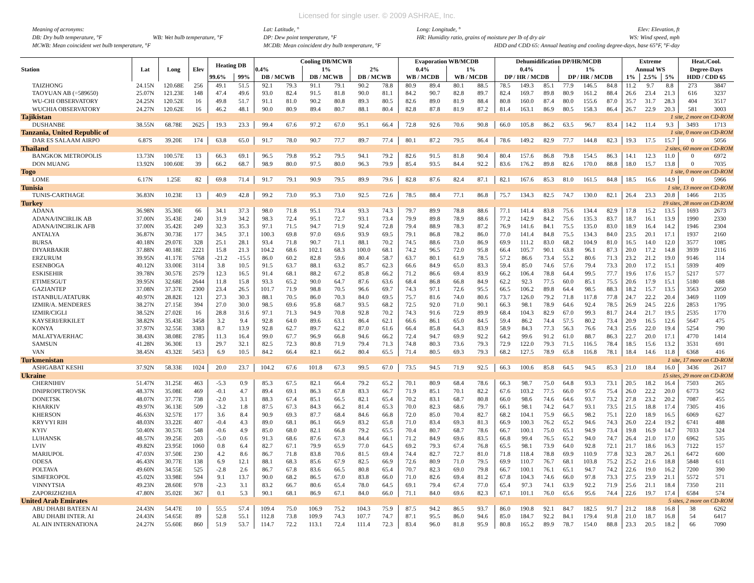Licensed for single user. © 2009 ASHRAE, Inc.
Meaning of acronyms:
Lat: Latitude, °
Long: Longitude, °
Elev: Elevation, ft
DB: Dry bulb temperature, °F
WB: Wet bulb temperature, °F
DP: Dew point temperature, °F
HR: Humidity ratio, grains of moisture per lb of dry air
WS: Wind speed, mph
MCWB: Mean coincident wet bulb temperature, °F
MCDB: Mean coincident dry bulb temperature, °F
HDD and CDD 65: Annual heating and cooling degree-days, base 65°F, °F-day
| Station | Lat | Long | Elev | Heating DB | | Cooling DB/MCWB | | | | | | Evaporation WB/MCDB | | | | Dehumidification DP/HR/MCDB | | | | | | Extreme | | | Heat./Cool. | |
| --- | --- | --- | --- | --- | --- | --- | --- | --- | --- | --- | --- | --- | --- | --- | --- | --- | --- | --- | --- | --- | --- | --- | --- | --- | --- | --- |
| | | | | | | 0.4% | | 1% | | 2% | | 0.4% | | 1% | | 0.4% | | | 1% | | | Annual WS | | | Degree-Days | |
| | | | | 99.6% | 99% | DB / MCWB | | DB / MCWB | | DB / MCWB | | WB / MCDB | | WB / MCDB | | DP / HR / MCDB | | | DP / HR / MCDB | | | 1% | 2.5% | 5% | HDD / CDD 65 | |
| TAIZHONG | 24.15N | 120.68E | 256 | 49.1 | 51.5 | 92.1 | 79.3 | 91.1 | 79.1 | 90.2 | 78.8 | 80.9 | 89.4 | 80.1 | 88.5 | 78.5 | 149.3 | 85.1 | 77.9 | 146.5 | 84.8 | 11.2 | 9.7 | 8.8 | 273 | 3847 |
| TAOYUAN AB (=589650) | 25.07N | 121.23E | 148 | 47.4 | 49.6 | 93.0 | 82.4 | 91.5 | 81.8 | 90.0 | 81.1 | 84.2 | 90.7 | 82.8 | 89.7 | 82.4 | 169.7 | 89.8 | 80.9 | 161.2 | 88.4 | 26.6 | 23.4 | 21.3 | 616 | 3237 |
| WU-CHI OBSERVATORY | 24.25N | 120.52E | 16 | 49.8 | 51.7 | 91.1 | 81.0 | 90.2 | 80.8 | 89.3 | 80.5 | 82.6 | 89.0 | 81.9 | 88.4 | 80.8 | 160.0 | 87.4 | 80.0 | 155.6 | 87.0 | 35.7 | 31.7 | 28.3 | 404 | 3517 |
| WUCHIA OBSERVATORY | 24.27N | 120.62E | 16 | 46.2 | 48.1 | 90.0 | 80.9 | 89.4 | 80.7 | 88.1 | 80.4 | 82.8 | 87.8 | 81.9 | 87.2 | 81.4 | 163.1 | 86.9 | 80.5 | 158.3 | 86.4 | 26.7 | 22.9 | 20.3 | 581 | 3003 |
| Tajikistan | | | | | | | | | | | | | | | | | | | | | | 1 site, 2 more on CD-ROM | | | | |
| DUSHANBE | 38.55N | 68.78E | 2625 | 19.3 | 23.3 | 99.4 | 67.6 | 97.2 | 67.0 | 95.1 | 66.4 | 72.8 | 92.6 | 70.6 | 90.8 | 66.0 | 105.8 | 86.2 | 63.5 | 96.7 | 83.4 | 14.2 | 11.4 | 9.3 | 3493 | 1713 |
| Tanzania, United Republic of | | | | | | | | | | | | | | | | | | | | | | 1 site, 0 more on CD-ROM | | | | |
| DAR ES SALAAM AIRPO | 6.87S | 39.20E | 174 | 63.8 | 65.0 | 91.7 | 78.0 | 90.7 | 77.7 | 89.7 | 77.4 | 80.1 | 87.2 | 79.5 | 86.4 | 78.6 | 149.2 | 82.9 | 77.7 | 144.8 | 82.3 | 19.3 | 17.5 | 15.7 | 0 | 5056 |
| Thailand | | | | | | | | | | | | | | | | | | | | | | 2 sites, 60 more on CD-ROM | | | | |
| BANGKOK METROPOLIS | 13.73N | 100.57E | 13 | 66.3 | 69.1 | 96.5 | 79.8 | 95.2 | 79.5 | 94.1 | 79.2 | 82.6 | 91.5 | 81.8 | 90.4 | 80.4 | 157.6 | 86.8 | 79.8 | 154.5 | 86.3 | 14.1 | 12.3 | 11.0 | 0 | 6972 |
| DON MUANG | 13.92N | 100.60E | 39 | 66.2 | 68.7 | 98.9 | 80.0 | 97.5 | 80.0 | 96.3 | 79.9 | 85.4 | 93.5 | 84.4 | 92.2 | 83.6 | 176.2 | 89.8 | 82.6 | 170.0 | 88.8 | 18.0 | 15.7 | 13.8 | 0 | 7035 |
| Togo | | | | | | | | | | | | | | | | | | | | | | 1 site, 0 more on CD-ROM | | | | |
| LOME | 6.17N | 1.25E | 82 | 69.8 | 71.4 | 91.7 | 79.1 | 90.9 | 79.5 | 89.9 | 79.6 | 82.8 | 87.6 | 82.4 | 87.1 | 82.1 | 167.6 | 85.3 | 81.0 | 161.5 | 84.8 | 18.5 | 16.6 | 14.9 | 0 | 5966 |
| Tunisia | | | | | | | | | | | | | | | | | | | | | | 1 site, 13 more on CD-ROM | | | | |
| TUNIS-CARTHAGE | 36.83N | 10.23E | 13 | 40.9 | 42.8 | 99.2 | 73.0 | 95.3 | 73.0 | 92.5 | 72.6 | 78.5 | 88.4 | 77.1 | 86.8 | 75.7 | 134.3 | 82.5 | 74.7 | 130.0 | 82.1 | 26.4 | 23.3 | 20.8 | 1466 | 2135 |
| Turkey | | | | | | | | | | | | | | | | | | | | | | 19 sites, 28 more on CD-ROM | | | | |
| ADANA | 36.98N | 35.30E | 66 | 34.1 | 37.3 | 98.0 | 71.8 | 95.1 | 73.4 | 93.3 | 74.3 | 79.7 | 89.9 | 78.8 | 88.6 | 77.1 | 141.4 | 83.8 | 75.6 | 134.4 | 82.9 | 17.8 | 15.2 | 13.5 | 1693 | 2673 |
| ADANA/INCIRLIK AB | 37.00N | 35.43E | 240 | 31.9 | 34.2 | 98.3 | 72.4 | 95.1 | 72.7 | 93.1 | 73.4 | 79.9 | 89.8 | 78.9 | 88.6 | 77.2 | 142.9 | 84.2 | 75.6 | 135.3 | 83.7 | 18.7 | 16.1 | 13.9 | 1990 | 2330 |
| ADANA/INCIRLIK AFB | 37.00N | 35.42E | 249 | 32.3 | 35.3 | 97.1 | 71.5 | 94.7 | 71.9 | 92.4 | 72.8 | 79.4 | 88.9 | 78.3 | 87.2 | 76.9 | 141.6 | 84.1 | 75.5 | 135.0 | 83.0 | 18.9 | 16.4 | 14.2 | 1946 | 2304 |
| ANTALYA | 36.87N | 30.73E | 177 | 34.5 | 37.1 | 100.3 | 69.8 | 97.0 | 69.6 | 93.9 | 69.5 | 79.1 | 86.8 | 78.2 | 86.0 | 77.0 | 141.4 | 84.8 | 75.5 | 134.3 | 84.0 | 23.5 | 20.1 | 17.1 | 1937 | 2160 |
| BURSA | 40.18N | 29.07E | 328 | 25.1 | 28.1 | 93.4 | 71.8 | 90.7 | 71.1 | 88.1 | 70.2 | 74.5 | 88.6 | 73.0 | 86.9 | 69.9 | 111.2 | 83.0 | 68.2 | 104.9 | 81.0 | 16.5 | 14.0 | 12.0 | 3577 | 1085 |
| DIYARBAKIR | 37.88N | 40.18E | 2221 | 15.8 | 21.3 | 104.2 | 68.6 | 102.1 | 68.3 | 100.0 | 68.1 | 74.2 | 96.5 | 72.0 | 95.8 | 66.4 | 105.7 | 90.1 | 63.8 | 96.1 | 87.3 | 20.0 | 17.2 | 14.8 | 3939 | 2116 |
| ERZURUM | 39.95N | 41.17E | 5768 | -21.2 | -15.5 | 86.0 | 60.2 | 82.8 | 59.6 | 80.4 | 58.7 | 63.7 | 80.1 | 61.9 | 78.5 | 57.2 | 86.6 | 73.4 | 55.2 | 80.6 | 71.3 | 23.2 | 21.2 | 19.0 | 9146 | 114 |
| ESENBOGA | 40.12N | 33.00E | 3114 | 3.8 | 10.5 | 91.5 | 63.7 | 88.1 | 63.2 | 85.7 | 62.3 | 66.6 | 84.9 | 65.0 | 83.3 | 59.4 | 85.0 | 74.6 | 57.6 | 79.4 | 73.3 | 20.0 | 17.2 | 15.1 | 5939 | 409 |
| ESKISEHIR | 39.78N | 30.57E | 2579 | 12.3 | 16.5 | 91.4 | 68.1 | 88.2 | 67.2 | 85.8 | 66.2 | 71.2 | 86.6 | 69.4 | 83.9 | 66.2 | 106.4 | 78.8 | 64.4 | 99.5 | 77.7 | 19.6 | 17.6 | 15.7 | 5217 | 577 |
| ETIMESGUT | 39.95N | 32.68E | 2644 | 11.8 | 15.8 | 93.3 | 65.2 | 90.0 | 64.7 | 87.6 | 63.6 | 68.4 | 86.8 | 66.8 | 84.9 | 62.2 | 92.3 | 77.5 | 60.0 | 85.1 | 75.5 | 20.6 | 17.9 | 15.1 | 5180 | 688 |
| GAZIANTEP | 37.08N | 37.37E | 2300 | 23.4 | 26.5 | 101.7 | 71.9 | 98.8 | 70.5 | 96.6 | 69.7 | 74.3 | 97.1 | 72.6 | 95.5 | 66.5 | 106.2 | 89.8 | 64.4 | 98.5 | 88.3 | 18.2 | 15.7 | 13.5 | 3563 | 2050 |
| ISTANBUL/ATATURK | 40.97N | 28.82E | 121 | 27.3 | 30.3 | 88.1 | 70.5 | 86.0 | 70.3 | 84.0 | 69.5 | 75.7 | 81.6 | 74.0 | 80.6 | 73.7 | 126.0 | 79.2 | 71.8 | 117.8 | 77.8 | 24.7 | 22.2 | 20.4 | 3469 | 1109 |
| IZMIR/A. MENDERES | 38.27N | 27.15E | 394 | 27.0 | 30.0 | 98.5 | 69.6 | 95.8 | 68.7 | 93.5 | 68.2 | 72.5 | 92.0 | 71.0 | 90.1 | 66.3 | 98.1 | 78.9 | 64.6 | 92.4 | 78.5 | 26.9 | 24.5 | 22.6 | 2853 | 1795 |
| IZMIR/CIGLI | 38.52N | 27.02E | 16 | 28.8 | 31.6 | 97.1 | 71.3 | 94.9 | 70.8 | 92.8 | 70.2 | 74.3 | 91.6 | 72.9 | 89.9 | 68.4 | 104.3 | 82.9 | 67.0 | 99.3 | 81.7 | 24.4 | 21.7 | 19.5 | 2535 | 1770 |
| KAYSERI/ERKILET | 38.82N | 35.43E | 3458 | 3.2 | 9.4 | 92.8 | 64.0 | 89.6 | 63.1 | 86.4 | 62.1 | 66.6 | 86.1 | 65.0 | 84.5 | 59.4 | 86.2 | 74.4 | 57.5 | 80.2 | 73.4 | 20.9 | 16.5 | 12.6 | 5647 | 475 |
| KONYA | 37.97N | 32.55E | 3383 | 8.7 | 13.9 | 92.8 | 62.7 | 89.7 | 62.2 | 87.0 | 61.6 | 66.4 | 85.8 | 64.3 | 83.9 | 58.9 | 84.3 | 77.3 | 56.3 | 76.6 | 74.3 | 25.6 | 22.0 | 19.4 | 5254 | 790 |
| MALATYA/ERHAC | 38.43N | 38.08E | 2785 | 11.3 | 16.4 | 99.0 | 67.7 | 96.9 | 66.8 | 94.6 | 66.2 | 72.4 | 94.7 | 69.9 | 92.2 | 64.2 | 99.6 | 91.2 | 61.0 | 88.7 | 86.3 | 22.7 | 20.0 | 17.1 | 4770 | 1414 |
| SAMSUN | 41.28N | 36.30E | 13 | 29.7 | 32.1 | 82.5 | 72.3 | 80.8 | 71.9 | 79.4 | 71.3 | 74.8 | 80.3 | 73.6 | 79.3 | 72.9 | 122.0 | 79.3 | 71.5 | 116.5 | 78.4 | 18.5 | 15.6 | 13.2 | 3531 | 691 |
| VAN | 38.45N | 43.32E | 5453 | 6.9 | 10.5 | 84.2 | 66.4 | 82.1 | 66.2 | 80.4 | 65.5 | 71.4 | 80.5 | 69.3 | 79.3 | 68.2 | 127.5 | 78.9 | 65.8 | 116.8 | 78.1 | 18.4 | 14.6 | 11.8 | 6368 | 416 |
| Turkmenistan | | | | | | | | | | | | | | | | | | | | | | 1 site, 17 more on CD-ROM | | | | |
| ASHGABAT KESHI | 37.92N | 58.33E | 1024 | 20.0 | 23.7 | 104.2 | 67.6 | 101.8 | 67.3 | 99.5 | 67.0 | 73.5 | 94.5 | 71.9 | 92.5 | 66.3 | 100.6 | 85.8 | 64.5 | 94.5 | 85.3 | 21.0 | 18.4 | 16.0 | 3436 | 2617 |
| Ukraine | | | | | | | | | | | | | | | | | | | | | | 15 sites, 29 more on CD-ROM | | | | |
| CHERNIHIV | 51.47N | 31.25E | 463 | -5.3 | 0.9 | 85.3 | 67.5 | 82.1 | 66.4 | 79.2 | 65.2 | 70.1 | 80.9 | 68.4 | 78.6 | 66.3 | 98.7 | 75.0 | 64.8 | 93.3 | 73.1 | 20.5 | 18.2 | 16.4 | 7503 | 265 |
| DNIPROPETROVSK | 48.37N | 35.08E | 469 | -0.1 | 4.7 | 89.4 | 69.1 | 86.3 | 67.8 | 83.3 | 66.7 | 71.9 | 85.1 | 70.1 | 82.2 | 67.6 | 103.2 | 77.5 | 66.0 | 97.6 | 75.4 | 26.0 | 22.2 | 20.0 | 6773 | 562 |
| DONETSK | 48.07N | 37.77E | 738 | -2.0 | 3.1 | 88.3 | 67.4 | 85.1 | 66.5 | 82.1 | 65.4 | 70.2 | 83.1 | 68.7 | 80.8 | 66.0 | 98.6 | 74.6 | 64.6 | 93.7 | 73.2 | 27.8 | 23.2 | 20.2 | 7087 | 455 |
| KHARKIV | 49.97N | 36.13E | 509 | -3.2 | 1.8 | 87.5 | 67.3 | 84.3 | 66.2 | 81.4 | 65.3 | 70.0 | 82.3 | 68.6 | 79.7 | 66.1 | 98.1 | 74.2 | 64.7 | 93.1 | 73.5 | 21.5 | 18.8 | 17.4 | 7305 | 416 |
| KHERSON | 46.63N | 32.57E | 177 | 3.6 | 8.4 | 90.9 | 69.3 | 87.7 | 68.4 | 84.6 | 66.8 | 72.0 | 85.0 | 70.4 | 82.7 | 68.2 | 104.1 | 75.9 | 66.5 | 98.2 | 75.1 | 22.0 | 18.9 | 16.5 | 6069 | 627 |
| KRYVYI RIH | 48.03N | 33.22E | 407 | -0.4 | 4.3 | 89.0 | 68.1 | 86.1 | 66.9 | 83.2 | 65.8 | 71.0 | 83.4 | 69.3 | 81.3 | 66.9 | 100.3 | 76.2 | 65.2 | 94.6 | 74.3 | 26.0 | 22.4 | 19.2 | 6741 | 488 |
| KYIV | 50.40N | 30.57E | 548 | -0.6 | 4.9 | 85.0 | 68.0 | 82.1 | 66.8 | 79.2 | 65.5 | 70.4 | 80.7 | 68.7 | 78.6 | 66.7 | 100.1 | 75.0 | 65.1 | 94.9 | 73.4 | 19.8 | 16.9 | 14.7 | 7033 | 324 |
| LUHANSK | 48.57N | 39.25E | 203 | -5.0 | 0.6 | 91.3 | 68.6 | 87.6 | 67.3 | 84.4 | 66.1 | 71.2 | 84.9 | 69.6 | 83.5 | 66.8 | 99.4 | 76.5 | 65.2 | 94.0 | 74.7 | 26.4 | 21.0 | 17.0 | 6962 | 535 |
| LVIV | 49.82N | 23.95E | 1060 | 0.8 | 6.4 | 82.7 | 67.1 | 79.9 | 65.9 | 77.0 | 64.5 | 69.2 | 79.3 | 67.4 | 76.8 | 65.5 | 98.1 | 73.9 | 64.0 | 92.8 | 72.1 | 21.7 | 18.6 | 16.3 | 7122 | 157 |
| MARIUPOL | 47.03N | 37.50E | 230 | 4.2 | 8.6 | 86.7 | 71.8 | 83.8 | 70.6 | 81.5 | 69.4 | 74.4 | 82.7 | 72.7 | 81.0 | 71.8 | 118.4 | 78.8 | 69.9 | 110.9 | 77.8 | 32.3 | 28.7 | 26.1 | 6472 | 600 |
| ODESA | 46.43N | 30.77E | 138 | 6.9 | 12.1 | 88.1 | 68.3 | 85.6 | 67.9 | 82.5 | 66.9 | 72.6 | 80.9 | 71.0 | 79.5 | 69.9 | 110.7 | 76.7 | 68.1 | 103.8 | 75.2 | 25.2 | 21.6 | 18.8 | 5848 | 611 |
| POLTAVA | 49.60N | 34.55E | 525 | -2.8 | 2.6 | 86.7 | 67.8 | 83.6 | 66.5 | 80.8 | 65.4 | 70.7 | 82.3 | 69.0 | 79.8 | 66.7 | 100.1 | 76.1 | 65.1 | 94.7 | 74.2 | 22.6 | 19.0 | 16.2 | 7200 | 390 |
| SIMFEROPOL | 45.02N | 33.98E | 594 | 9.1 | 13.7 | 90.0 | 68.2 | 86.5 | 67.0 | 83.8 | 66.0 | 71.0 | 82.6 | 69.4 | 81.2 | 67.8 | 104.3 | 74.6 | 66.0 | 97.8 | 73.3 | 27.5 | 23.9 | 21.1 | 5572 | 571 |
| VINNYTSIA | 49.23N | 28.60E | 978 | -2.3 | 3.1 | 83.2 | 66.7 | 80.6 | 65.4 | 78.0 | 64.5 | 69.1 | 79.4 | 67.4 | 77.0 | 65.4 | 97.3 | 74.1 | 63.9 | 92.2 | 71.9 | 25.6 | 21.1 | 18.4 | 7350 | 211 |
| ZAPORIZHZHIA | 47.80N | 35.02E | 367 | 0.1 | 5.3 | 90.1 | 68.1 | 86.9 | 67.1 | 84.0 | 66.0 | 71.1 | 84.0 | 69.6 | 82.3 | 67.1 | 101.1 | 76.0 | 65.6 | 95.6 | 74.4 | 22.6 | 19.7 | 17.4 | 6584 | 574 |
| United Arab Emirates | | | | | | | | | | | | | | | | | | | | | | 5 sites, 2 more on CD-ROM | | | | |
| ABU DHABI BATEEN AI | 24.43N | 54.47E | 10 | 55.5 | 57.4 | 109.4 | 75.0 | 106.9 | 75.2 | 104.3 | 75.9 | 87.5 | 94.2 | 86.5 | 93.7 | 86.0 | 190.8 | 92.1 | 84.7 | 182.5 | 91.7 | 21.2 | 18.8 | 16.8 | 38 | 6262 |
| ABU DHABI INTER. AI | 24.43N | 54.65E | 89 | 52.8 | 55.1 | 112.8 | 73.8 | 109.9 | 74.3 | 107.7 | 74.7 | 87.1 | 95.5 | 86.0 | 94.6 | 85.0 | 184.7 | 92.2 | 84.1 | 179.4 | 91.8 | 21.0 | 18.7 | 16.8 | 54 | 6417 |
| AL AIN INTERNATIONA | 24.27N | 55.60E | 860 | 51.9 | 53.7 | 114.7 | 72.2 | 113.1 | 72.4 | 111.4 | 72.3 | 83.4 | 96.0 | 81.8 | 95.9 | 80.8 | 165.2 | 89.9 | 78.7 | 154.0 | 88.8 | 23.3 | 20.5 | 18.2 | 66 | 7090 |